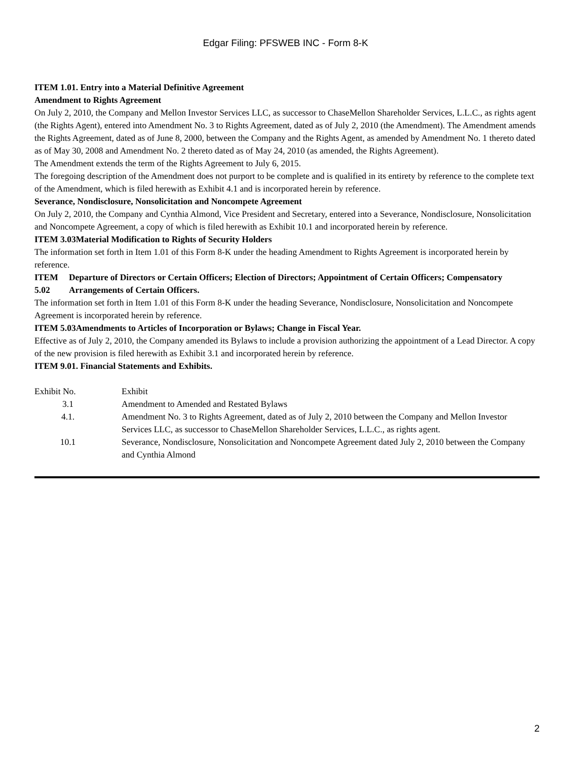Edgar Filing: PFSWEB INC - Form 8-K
ITEM 1.01. Entry into a Material Definitive Agreement
Amendment to Rights Agreement
On July 2, 2010, the Company and Mellon Investor Services LLC, as successor to ChaseMellon Shareholder Services, L.L.C., as rights agent (the Rights Agent), entered into Amendment No. 3 to Rights Agreement, dated as of July 2, 2010 (the Amendment). The Amendment amends the Rights Agreement, dated as of June 8, 2000, between the Company and the Rights Agent, as amended by Amendment No. 1 thereto dated as of May 30, 2008 and Amendment No. 2 thereto dated as of May 24, 2010 (as amended, the Rights Agreement).
The Amendment extends the term of the Rights Agreement to July 6, 2015.
The foregoing description of the Amendment does not purport to be complete and is qualified in its entirety by reference to the complete text of the Amendment, which is filed herewith as Exhibit 4.1 and is incorporated herein by reference.
Severance, Nondisclosure, Nonsolicitation and Noncompete Agreement
On July 2, 2010, the Company and Cynthia Almond, Vice President and Secretary, entered into a Severance, Nondisclosure, Nonsolicitation and Noncompete Agreement, a copy of which is filed herewith as Exhibit 10.1 and incorporated herein by reference.
ITEM 3.03 Material Modification to Rights of Security Holders
The information set forth in Item 1.01 of this Form 8-K under the heading Amendment to Rights Agreement is incorporated herein by reference.
ITEM 5.02 Departure of Directors or Certain Officers; Election of Directors; Appointment of Certain Officers; Compensatory Arrangements of Certain Officers.
The information set forth in Item 1.01 of this Form 8-K under the heading Severance, Nondisclosure, Nonsolicitation and Noncompete Agreement is incorporated herein by reference.
ITEM 5.03 Amendments to Articles of Incorporation or Bylaws; Change in Fiscal Year.
Effective as of July 2, 2010, the Company amended its Bylaws to include a provision authorizing the appointment of a Lead Director. A copy of the new provision is filed herewith as Exhibit 3.1 and incorporated herein by reference.
ITEM 9.01. Financial Statements and Exhibits.
| Exhibit No. | Exhibit |
| 3.1 | Amendment to Amended and Restated Bylaws |
| 4.1. | Amendment No. 3 to Rights Agreement, dated as of July 2, 2010 between the Company and Mellon Investor Services LLC, as successor to ChaseMellon Shareholder Services, L.L.C., as rights agent. |
| 10.1 | Severance, Nondisclosure, Nonsolicitation and Noncompete Agreement dated July 2, 2010 between the Company and Cynthia Almond |
2